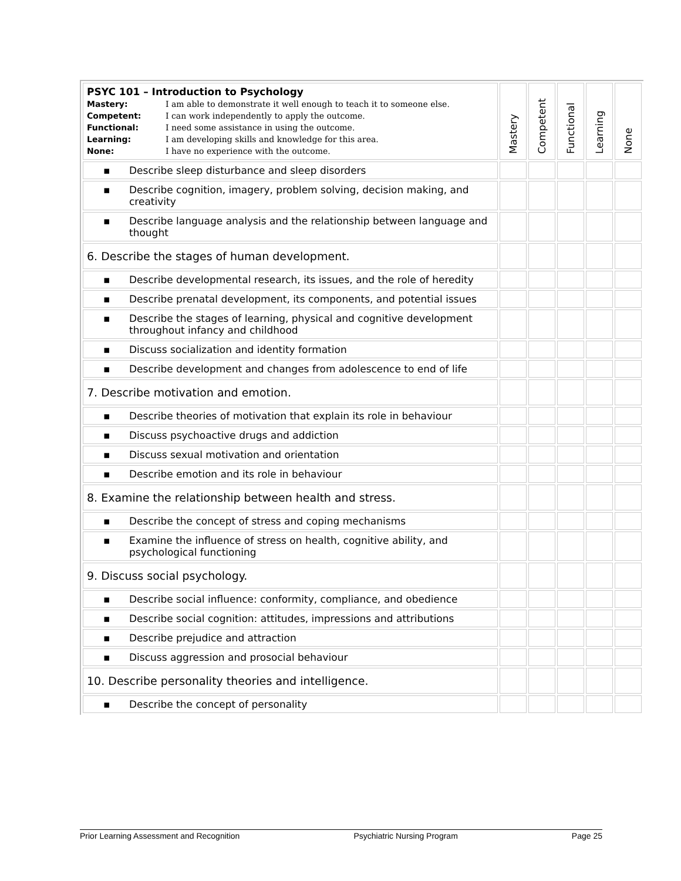| PSYC 101 – Introduction to Psychology Mastery: I am able to demonstrate it well enough to teach it to someone else. Competent: I can work independently to apply the outcome. Functional: I need some assistance in using the outcome. Learning: I am developing skills and knowledge for this area. None: I have no experience with the outcome. | Mastery | Competent | Functional | Learning | None |
| ▪ Describe sleep disturbance and sleep disorders | | | | | |
| ▪ Describe cognition, imagery, problem solving, decision making, and creativity | | | | | |
| ▪ Describe language analysis and the relationship between language and thought | | | | | |
| 6. Describe the stages of human development. | | | | | |
| ▪ Describe developmental research, its issues, and the role of heredity | | | | | |
| ▪ Describe prenatal development, its components, and potential issues | | | | | |
| ▪ Describe the stages of learning, physical and cognitive development throughout infancy and childhood | | | | | |
| ▪ Discuss socialization and identity formation | | | | | |
| ▪ Describe development and changes from adolescence to end of life | | | | | |
| 7. Describe motivation and emotion. | | | | | |
| ▪ Describe theories of motivation that explain its role in behaviour | | | | | |
| ▪ Discuss psychoactive drugs and addiction | | | | | |
| ▪ Discuss sexual motivation and orientation | | | | | |
| ▪ Describe emotion and its role in behaviour | | | | | |
| 8. Examine the relationship between health and stress. | | | | | |
| ▪ Describe the concept of stress and coping mechanisms | | | | | |
| ▪ Examine the influence of stress on health, cognitive ability, and psychological functioning | | | | | |
| 9. Discuss social psychology. | | | | | |
| ▪ Describe social influence: conformity, compliance, and obedience | | | | | |
| ▪ Describe social cognition: attitudes, impressions and attributions | | | | | |
| ▪ Describe prejudice and attraction | | | | | |
| ▪ Discuss aggression and prosocial behaviour | | | | | |
| 10. Describe personality theories and intelligence. | | | | | |
| ▪ Describe the concept of personality | | | | | |
Prior Learning Assessment and Recognition Psychiatric Nursing Program Page 25